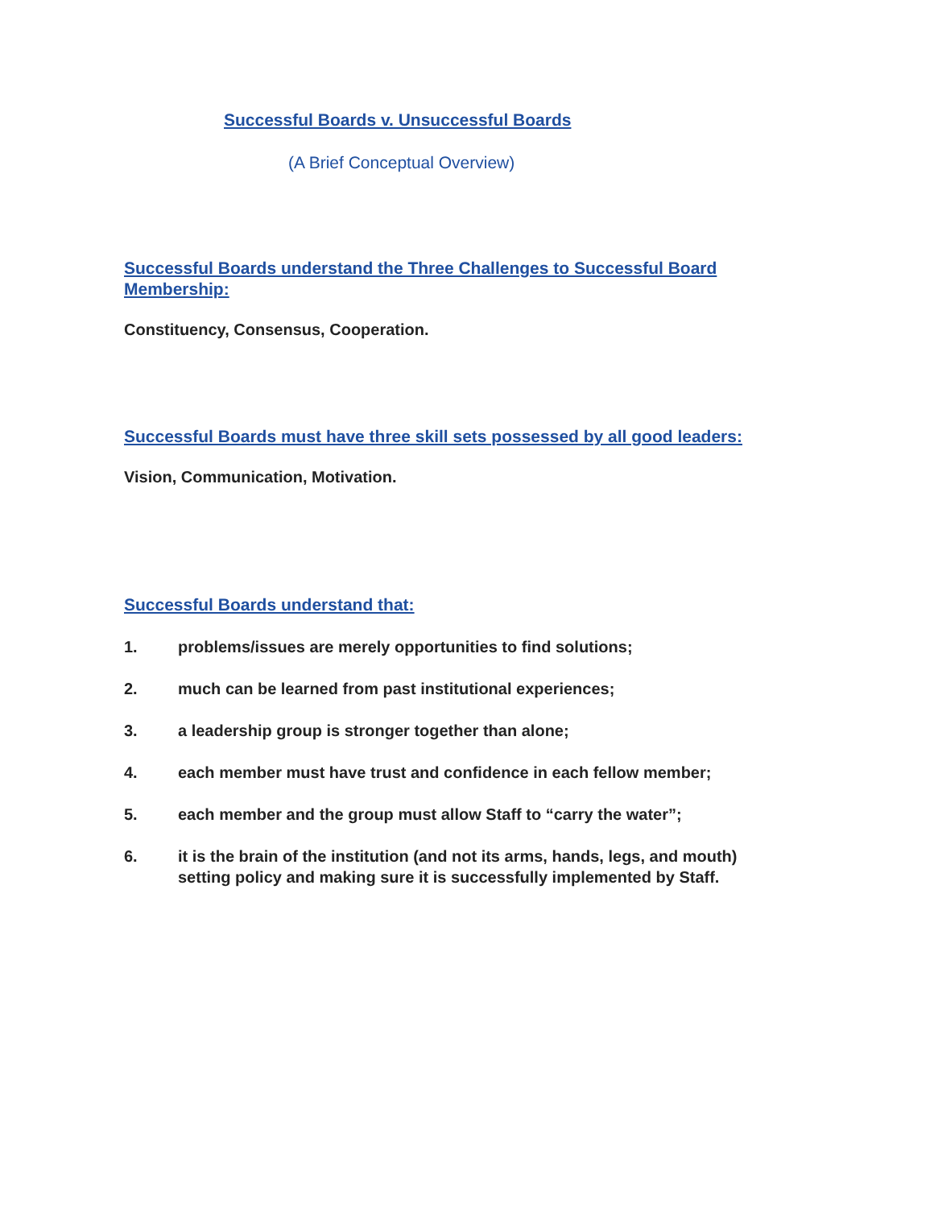Successful Boards v. Unsuccessful Boards
(A Brief Conceptual Overview)
Successful Boards understand the Three Challenges to Successful Board Membership:
Constituency, Consensus, Cooperation.
Successful Boards must have three skill sets possessed by all good leaders:
Vision, Communication, Motivation.
Successful Boards understand that:
1. problems/issues are merely opportunities to find solutions;
2. much can be learned from past institutional experiences;
3. a leadership group is stronger together than alone;
4. each member must have trust and confidence in each fellow member;
5. each member and the group must allow Staff to “carry the water”;
6. it is the brain of the institution (and not its arms, hands, legs, and mouth) setting policy and making sure it is successfully implemented by Staff.